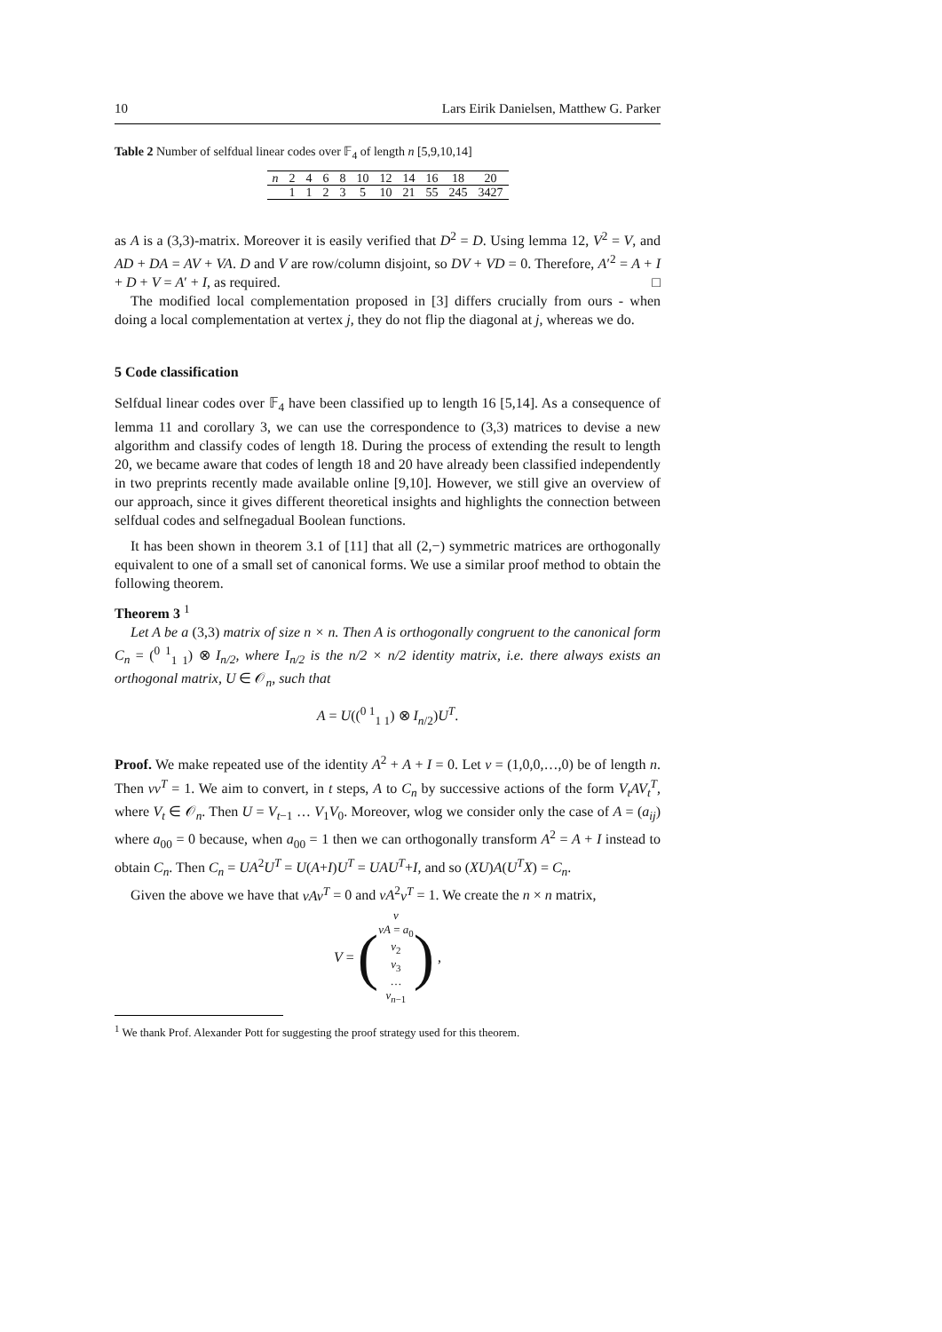10 Lars Eirik Danielsen, Matthew G. Parker
Table 2 Number of selfdual linear codes over 𝔽<sub>4</sub> of length n [5,9,10,14]
| n | 2 | 4 | 6 | 8 | 10 | 12 | 14 | 16 | 18 | 20 |
| | 1 | 1 | 2 | 3 | 5 | 10 | 21 | 55 | 245 | 3427 |
as A is a (3,3)-matrix. Moreover it is easily verified that D<sup>2</sup> = D. Using lemma 12, V<sup>2</sup> = V, and AD + DA = AV + VA. D and V are row/column disjoint, so DV + VD = 0. Therefore, A′<sup>2</sup> = A + I + D + V = A′ + I, as required. □
The modified local complementation proposed in [3] differs crucially from ours - when doing a local complementation at vertex j, they do not flip the diagonal at j, whereas we do.
5 Code classification
Selfdual linear codes over 𝔽<sub>4</sub> have been classified up to length 16 [5,14]. As a consequence of lemma 11 and corollary 3, we can use the correspondence to (3,3) matrices to devise a new algorithm and classify codes of length 18. During the process of extending the result to length 20, we became aware that codes of length 18 and 20 have already been classified independently in two preprints recently made available online [9,10]. However, we still give an overview of our approach, since it gives different theoretical insights and highlights the connection between selfdual codes and selfnegadual Boolean functions.
It has been shown in theorem 3.1 of [11] that all (2,−) symmetric matrices are orthogonally equivalent to one of a small set of canonical forms. We use a similar proof method to obtain the following theorem.
Theorem 3 <sup>1</sup>
Let A be a (3,3) matrix of size n × n. Then A is orthogonally congruent to the canonical form C<sub>n</sub> = (<sup>0 1</sup><sub>1 1</sub>) ⊗ I<sub>n/2</sub>, where I<sub>n/2</sub> is the n/2 × n/2 identity matrix, i.e. there always exists an orthogonal matrix, U ∈ 𝒪<sub>n</sub>, such that
A = U((<sup>0 1</sup><sub>1 1</sub>) ⊗ I<sub>n/2</sub>)U<sup>T</sup>.
Proof. We make repeated use of the identity A<sup>2</sup> + A + I = 0. Let v = (1,0,0,…,0) be of length n. Then vv<sup>T</sup> = 1. We aim to convert, in t steps, A to C<sub>n</sub> by successive actions of the form V<sub>t</sub>AV<sub>t</sub><sup>T</sup>, where V<sub>t</sub> ∈ 𝒪<sub>n</sub>. Then U = V<sub>t−1</sub> … V<sub>1</sub>V<sub>0</sub>. Moreover, wlog we consider only the case of A = (a<sub>ij</sub>) where a<sub>00</sub> = 0 because, when a<sub>00</sub> = 1 then we can orthogonally transform A<sup>2</sup> = A + I instead to obtain C<sub>n</sub>. Then C<sub>n</sub> = UA<sup>2</sup>U<sup>T</sup> = U(A+I)U<sup>T</sup> = UAU<sup>T</sup>+I, and so (XU)A(U<sup>T</sup>X) = C<sub>n</sub>.
Given the above we have that vAv<sup>T</sup> = 0 and vA<sup>2</sup>v<sup>T</sup> = 1. We create the n × n matrix,
V = (
v
vA = a<sub>0</sub>
v<sub>2</sub>
v<sub>3</sub>
…
v<sub>n−1</sub>
) ,
<sup>1</sup> We thank Prof. Alexander Pott for suggesting the proof strategy used for this theorem.